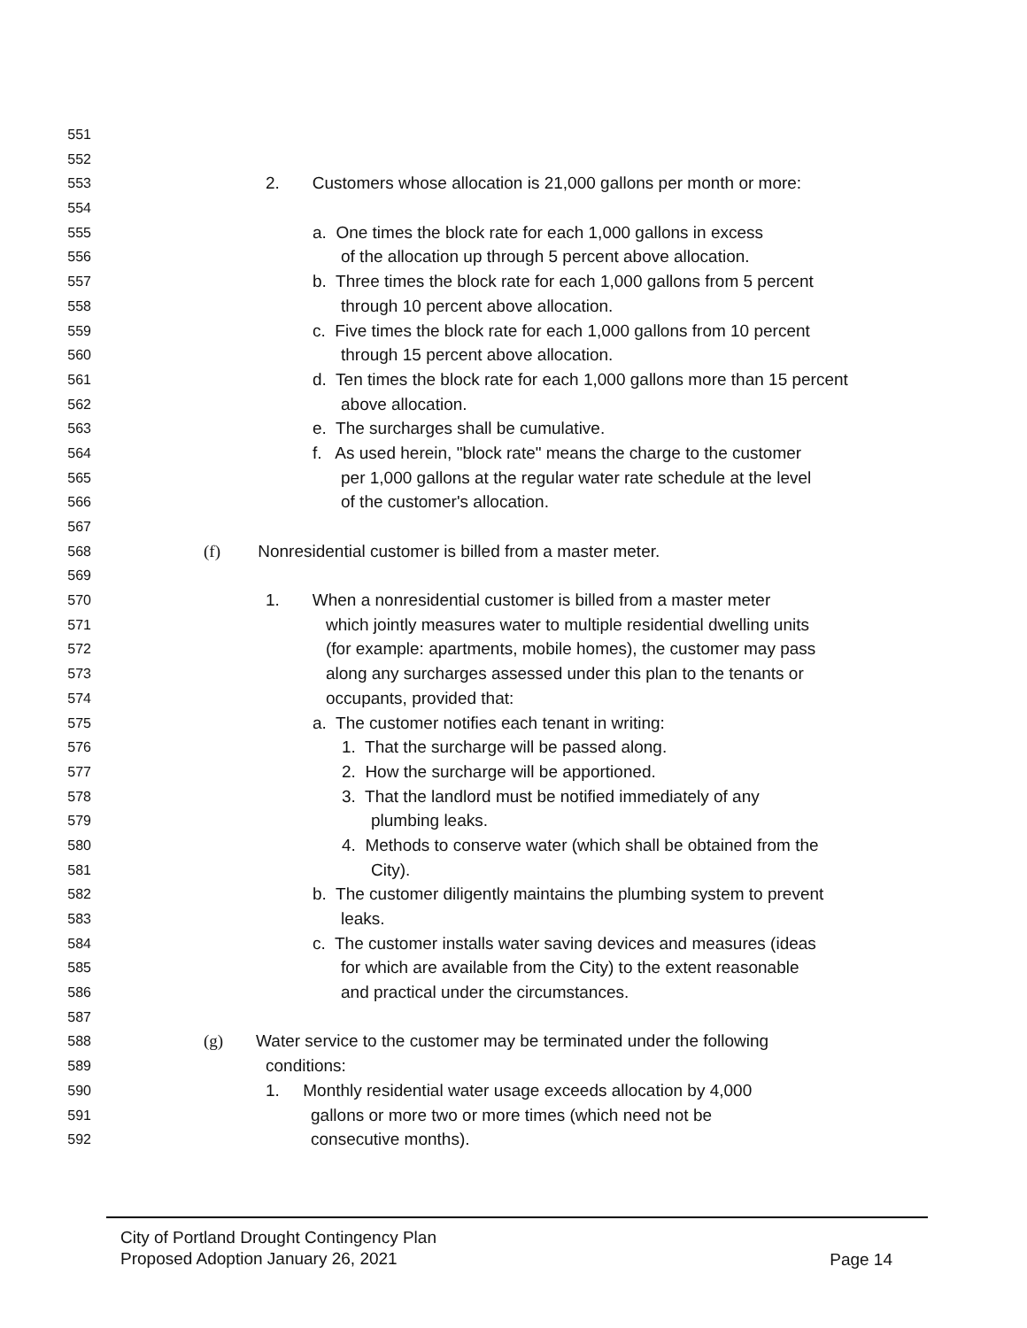551
552
553 2. Customers whose allocation is 21,000 gallons per month or more:
554
555 a. One times the block rate for each 1,000 gallons in excess
556 of the allocation up through 5 percent above allocation.
557 b. Three times the block rate for each 1,000 gallons from 5 percent
558 through 10 percent above allocation.
559 c. Five times the block rate for each 1,000 gallons from 10 percent
560 through 15 percent above allocation.
561 d. Ten times the block rate for each 1,000 gallons more than 15 percent
562 above allocation.
563 e. The surcharges shall be cumulative.
564 f. As used herein, "block rate" means the charge to the customer
565 per 1,000 gallons at the regular water rate schedule at the level
566 of the customer's allocation.
567
568 (f) Nonresidential customer is billed from a master meter.
569
570 1. When a nonresidential customer is billed from a master meter
571 which jointly measures water to multiple residential dwelling units
572 (for example: apartments, mobile homes), the customer may pass
573 along any surcharges assessed under this plan to the tenants or
574 occupants, provided that:
575 a. The customer notifies each tenant in writing:
576 1. That the surcharge will be passed along.
577 2. How the surcharge will be apportioned.
578 3. That the landlord must be notified immediately of any
579 plumbing leaks.
580 4. Methods to conserve water (which shall be obtained from the
581 City).
582 b. The customer diligently maintains the plumbing system to prevent
583 leaks.
584 c. The customer installs water saving devices and measures (ideas
585 for which are available from the City) to the extent reasonable
586 and practical under the circumstances.
587
588 (g) Water service to the customer may be terminated under the following
589 conditions:
590 1. Monthly residential water usage exceeds allocation by 4,000
591 gallons or more two or more times (which need not be
592 consecutive months).
City of Portland Drought Contingency Plan
Proposed Adoption January 26, 2021
Page 14